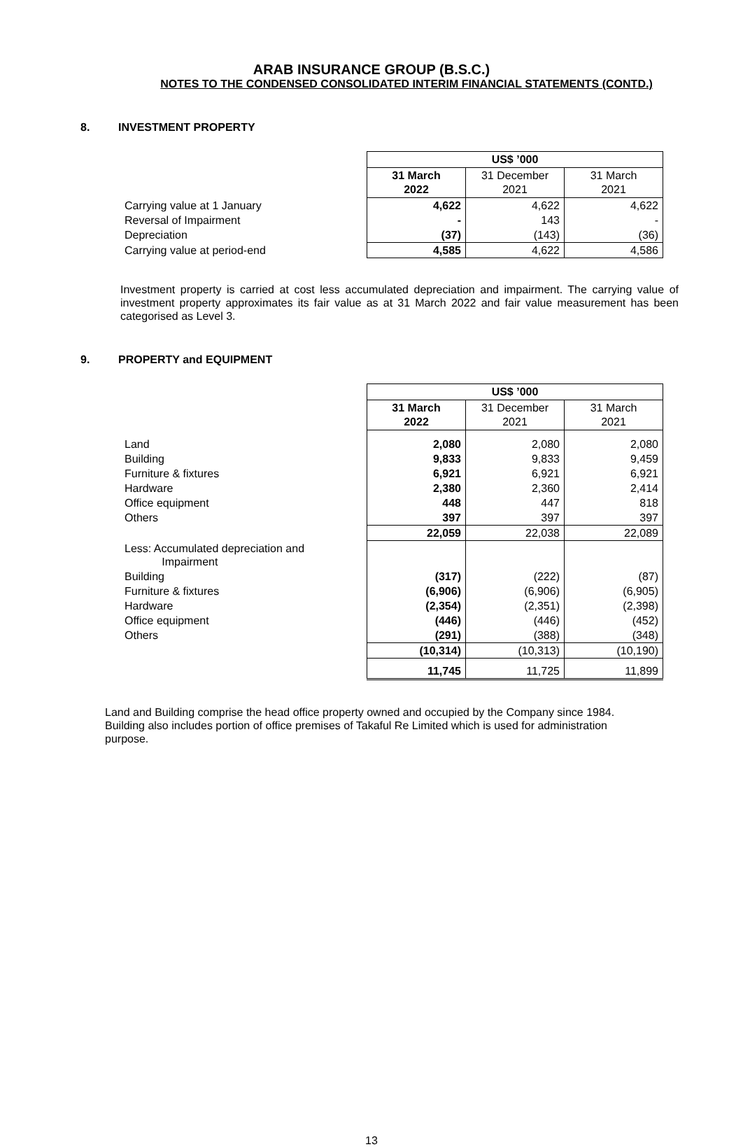ARAB INSURANCE GROUP (B.S.C.)
NOTES TO THE CONDENSED CONSOLIDATED INTERIM FINANCIAL STATEMENTS (CONTD.)
8. INVESTMENT PROPERTY
| | US$ ’000 | | |
| | 31 March 2022 | 31 December 2021 | 31 March 2021 |
| Carrying value at 1 January | 4,622 | 4,622 | 4,622 |
| Reversal of Impairment | - | 143 | - |
| Depreciation | (37) | (143) | (36) |
| Carrying value at period-end | 4,585 | 4,622 | 4,586 |
Investment property is carried at cost less accumulated depreciation and impairment. The carrying value of investment property approximates its fair value as at 31 March 2022 and fair value measurement has been categorised as Level 3.
9. PROPERTY and EQUIPMENT
| | US$ ’000 | | |
| | 31 March 2022 | 31 December 2021 | 31 March 2021 |
| Land | 2,080 | 2,080 | 2,080 |
| Building | 9,833 | 9,833 | 9,459 |
| Furniture & fixtures | 6,921 | 6,921 | 6,921 |
| Hardware | 2,380 | 2,360 | 2,414 |
| Office equipment | 448 | 447 | 818 |
| Others | 397 | 397 | 397 |
| | 22,059 | 22,038 | 22,089 |
| Less: Accumulated depreciation and Impairment | | | |
| Building | (317) | (222) | (87) |
| Furniture & fixtures | (6,906) | (6,906) | (6,905) |
| Hardware | (2,354) | (2,351) | (2,398) |
| Office equipment | (446) | (446) | (452) |
| Others | (291) | (388) | (348) |
| | (10,314) | (10,313) | (10,190) |
| | 11,745 | 11,725 | 11,899 |
Land and Building comprise the head office property owned and occupied by the Company since 1984.
Building also includes portion of office premises of Takaful Re Limited which is used for administration
purpose.
13